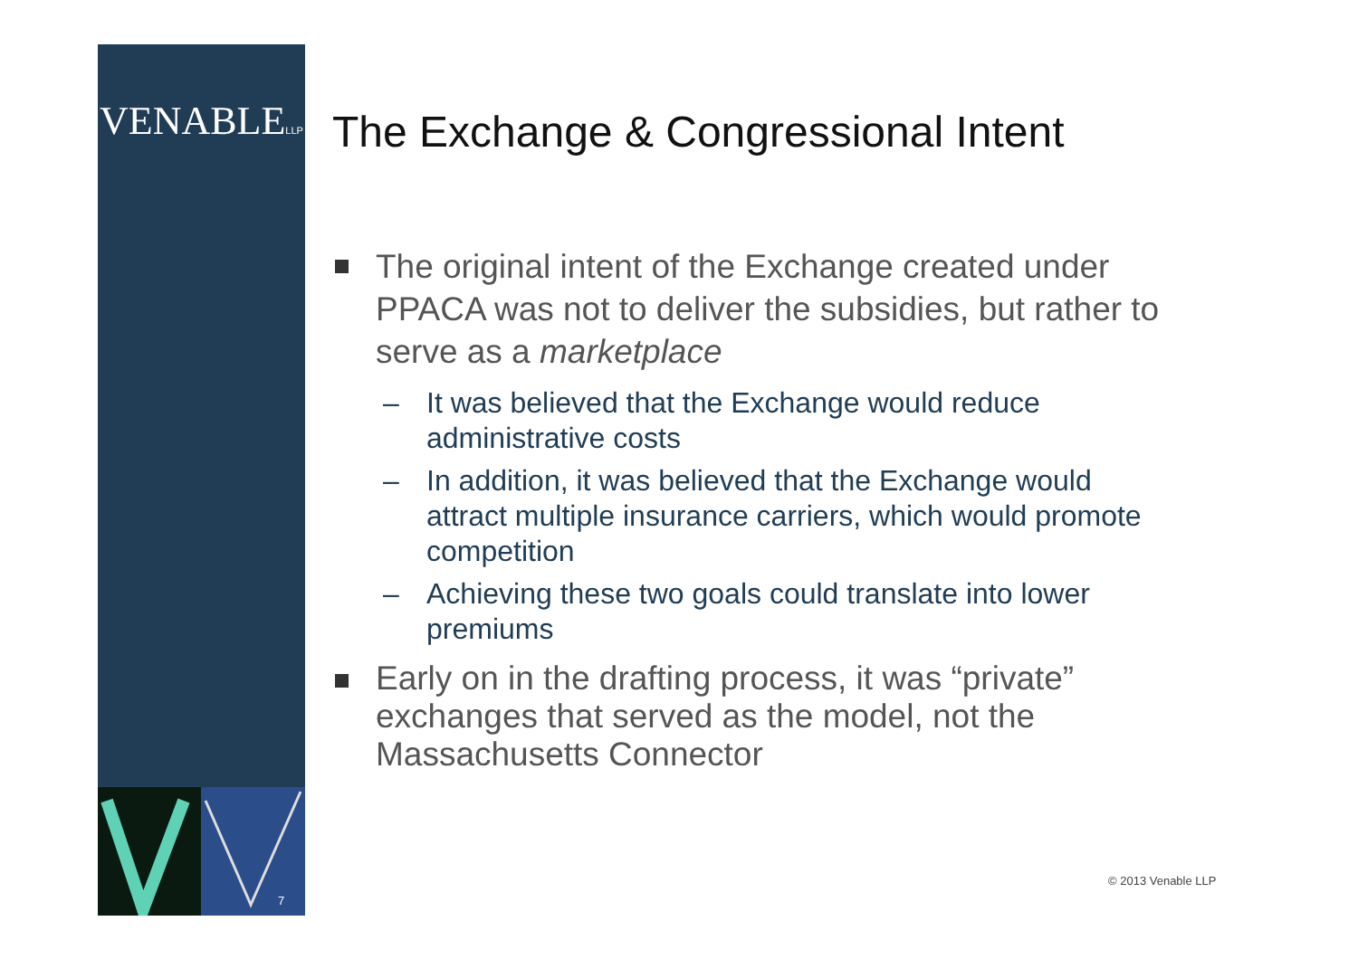VENABLELLP
The Exchange & Congressional Intent
The original intent of the Exchange created under PPACA was not to deliver the subsidies, but rather to serve as a marketplace
– It was believed that the Exchange would reduce administrative costs
– In addition, it was believed that the Exchange would attract multiple insurance carriers, which would promote competition
– Achieving these two goals could translate into lower premiums
Early on in the drafting process, it was “private” exchanges that served as the model, not the Massachusetts Connector
7
© 2013 Venable LLP